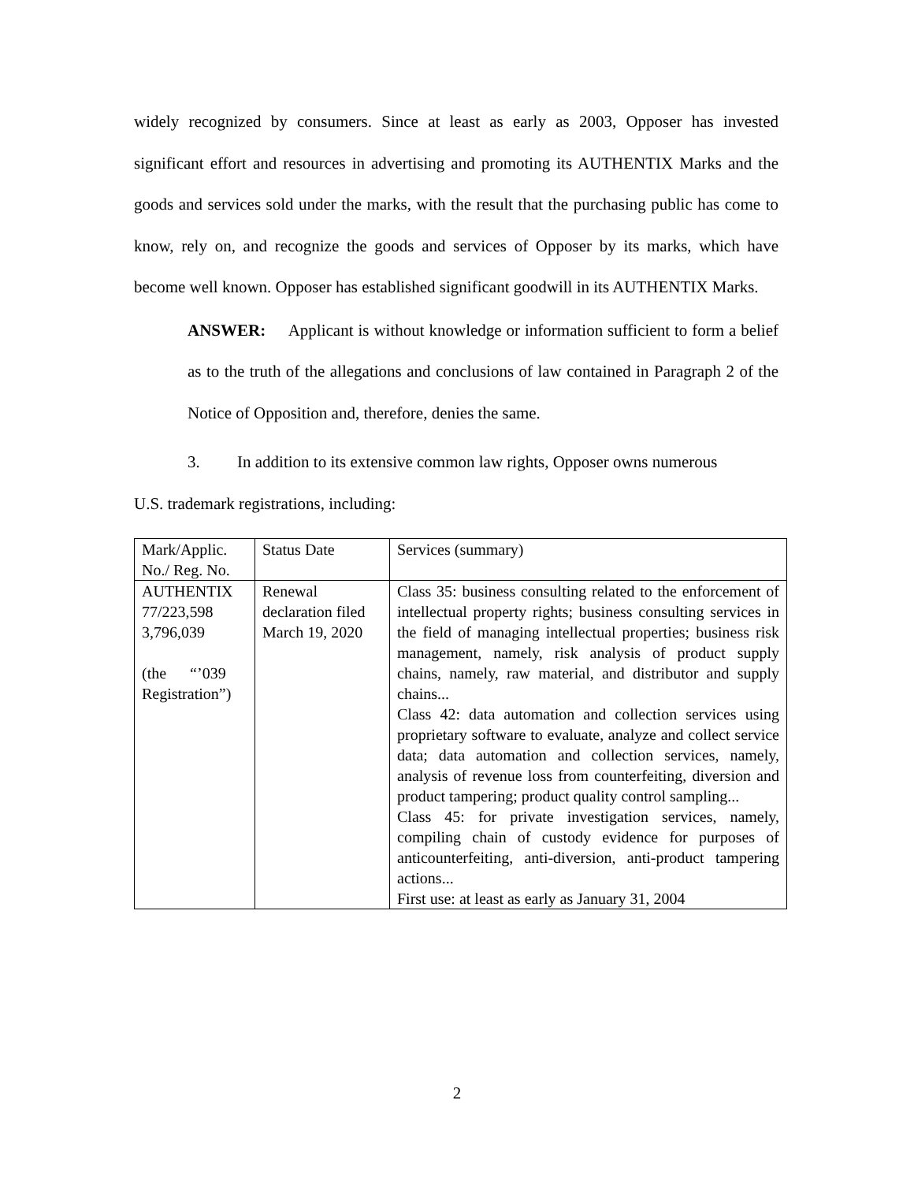widely recognized by consumers. Since at least as early as 2003, Opposer has invested significant effort and resources in advertising and promoting its AUTHENTIX Marks and the goods and services sold under the marks, with the result that the purchasing public has come to know, rely on, and recognize the goods and services of Opposer by its marks, which have become well known. Opposer has established significant goodwill in its AUTHENTIX Marks.
ANSWER: Applicant is without knowledge or information sufficient to form a belief as to the truth of the allegations and conclusions of law contained in Paragraph 2 of the Notice of Opposition and, therefore, denies the same.
3. In addition to its extensive common law rights, Opposer owns numerous
U.S. trademark registrations, including:
| Mark/Applic. No./ Reg. No. | Status Date | Services (summary) |
| AUTHENTIX 77/223,598 3,796,039 (the “’039 Registration”) | Renewal declaration filed March 19, 2020 | Class 35: business consulting related to the enforcement of intellectual property rights; business consulting services in the field of managing intellectual properties; business risk management, namely, risk analysis of product supply chains, namely, raw material, and distributor and supply chains... Class 42: data automation and collection services using proprietary software to evaluate, analyze and collect service data; data automation and collection services, namely, analysis of revenue loss from counterfeiting, diversion and product tampering; product quality control sampling... Class 45: for private investigation services, namely, compiling chain of custody evidence for purposes of anticounterfeiting, anti-diversion, anti-product tampering actions... First use: at least as early as January 31, 2004 |
2